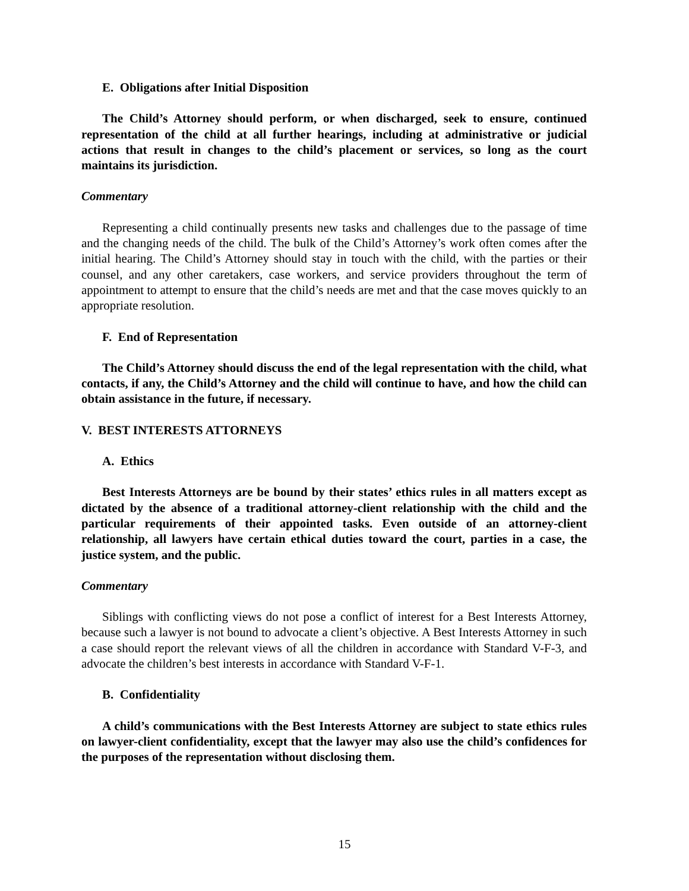E. Obligations after Initial Disposition
The Child’s Attorney should perform, or when discharged, seek to ensure, continued representation of the child at all further hearings, including at administrative or judicial actions that result in changes to the child’s placement or services, so long as the court maintains its jurisdiction.
Commentary
Representing a child continually presents new tasks and challenges due to the passage of time and the changing needs of the child. The bulk of the Child’s Attorney’s work often comes after the initial hearing. The Child’s Attorney should stay in touch with the child, with the parties or their counsel, and any other caretakers, case workers, and service providers throughout the term of appointment to attempt to ensure that the child’s needs are met and that the case moves quickly to an appropriate resolution.
F. End of Representation
The Child’s Attorney should discuss the end of the legal representation with the child, what contacts, if any, the Child’s Attorney and the child will continue to have, and how the child can obtain assistance in the future, if necessary.
V. BEST INTERESTS ATTORNEYS
A. Ethics
Best Interests Attorneys are be bound by their states’ ethics rules in all matters except as dictated by the absence of a traditional attorney-client relationship with the child and the particular requirements of their appointed tasks. Even outside of an attorney-client relationship, all lawyers have certain ethical duties toward the court, parties in a case, the justice system, and the public.
Commentary
Siblings with conflicting views do not pose a conflict of interest for a Best Interests Attorney, because such a lawyer is not bound to advocate a client’s objective. A Best Interests Attorney in such a case should report the relevant views of all the children in accordance with Standard V-F-3, and advocate the children’s best interests in accordance with Standard V-F-1.
B. Confidentiality
A child’s communications with the Best Interests Attorney are subject to state ethics rules on lawyer-client confidentiality, except that the lawyer may also use the child’s confidences for the purposes of the representation without disclosing them.
15